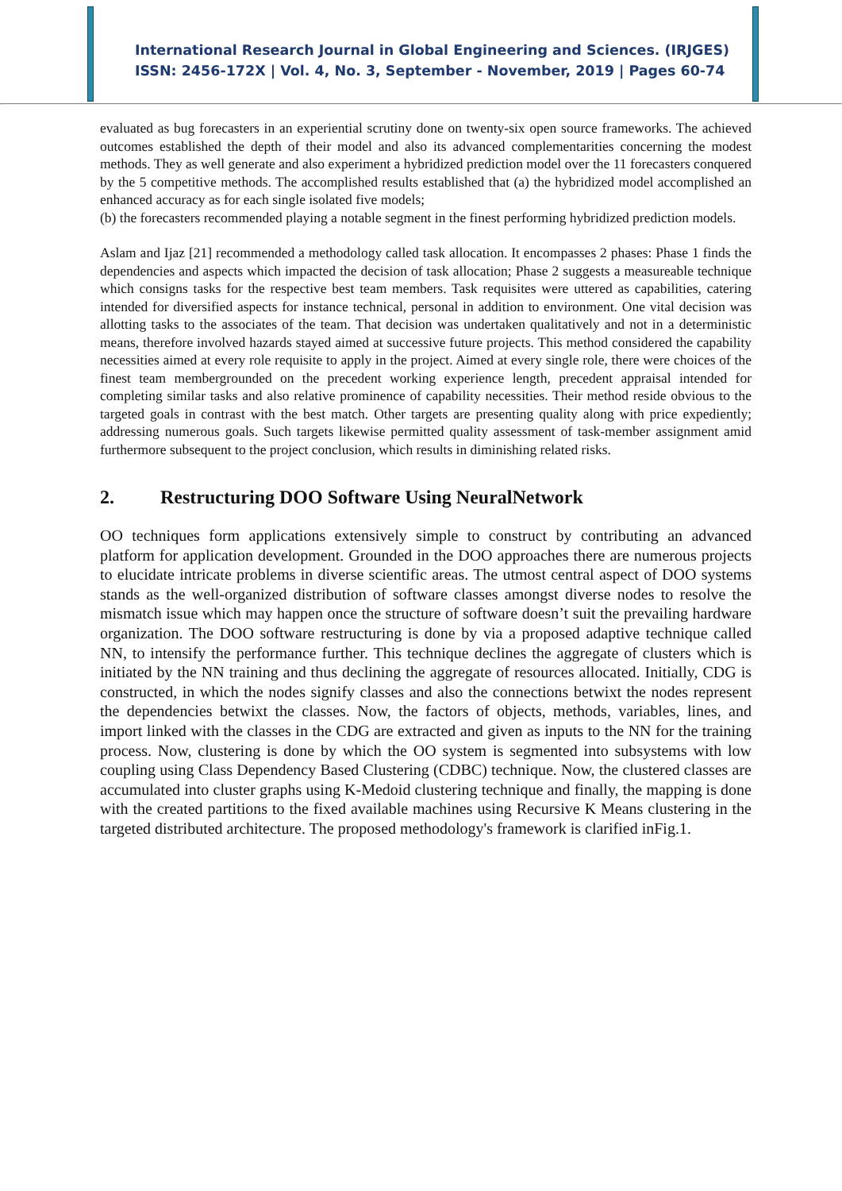International Research Journal in Global Engineering and Sciences. (IRJGES)
ISSN: 2456-172X | Vol. 4, No. 3, September - November, 2019 | Pages 60-74
evaluated as bug forecasters in an experiential scrutiny done on twenty-six open source frameworks. The achieved outcomes established the depth of their model and also its advanced complementarities concerning the modest methods. They as well generate and also experiment a hybridized prediction model over the 11 forecasters conquered by the 5 competitive methods. The accomplished results established that (a) the hybridized model accomplished an enhanced accuracy as for each single isolated five models;
(b) the forecasters recommended playing a notable segment in the finest performing hybridized prediction models.
Aslam and Ijaz [21] recommended a methodology called task allocation. It encompasses 2 phases: Phase 1 finds the dependencies and aspects which impacted the decision of task allocation; Phase 2 suggests a measureable technique which consigns tasks for the respective best team members. Task requisites were uttered as capabilities, catering intended for diversified aspects for instance technical, personal in addition to environment. One vital decision was allotting tasks to the associates of the team. That decision was undertaken qualitatively and not in a deterministic means, therefore involved hazards stayed aimed at successive future projects. This method considered the capability necessities aimed at every role requisite to apply in the project. Aimed at every single role, there were choices of the finest team membergrounded on the precedent working experience length, precedent appraisal intended for completing similar tasks and also relative prominence of capability necessities. Their method reside obvious to the targeted goals in contrast with the best match. Other targets are presenting quality along with price expediently; addressing numerous goals. Such targets likewise permitted quality assessment of task-member assignment amid furthermore subsequent to the project conclusion, which results in diminishing related risks.
2. Restructuring DOO Software Using NeuralNetwork
OO techniques form applications extensively simple to construct by contributing an advanced platform for application development. Grounded in the DOO approaches there are numerous projects to elucidate intricate problems in diverse scientific areas. The utmost central aspect of DOO systems stands as the well-organized distribution of software classes amongst diverse nodes to resolve the mismatch issue which may happen once the structure of software doesn’t suit the prevailing hardware organization. The DOO software restructuring is done by via a proposed adaptive technique called NN, to intensify the performance further. This technique declines the aggregate of clusters which is initiated by the NN training and thus declining the aggregate of resources allocated. Initially, CDG is constructed, in which the nodes signify classes and also the connections betwixt the nodes represent the dependencies betwixt the classes. Now, the factors of objects, methods, variables, lines, and import linked with the classes in the CDG are extracted and given as inputs to the NN for the training process. Now, clustering is done by which the OO system is segmented into subsystems with low coupling using Class Dependency Based Clustering (CDBC) technique. Now, the clustered classes are accumulated into cluster graphs using K-Medoid clustering technique and finally, the mapping is done with the created partitions to the fixed available machines using Recursive K Means clustering in the targeted distributed architecture. The proposed methodology's framework is clarified inFig.1.